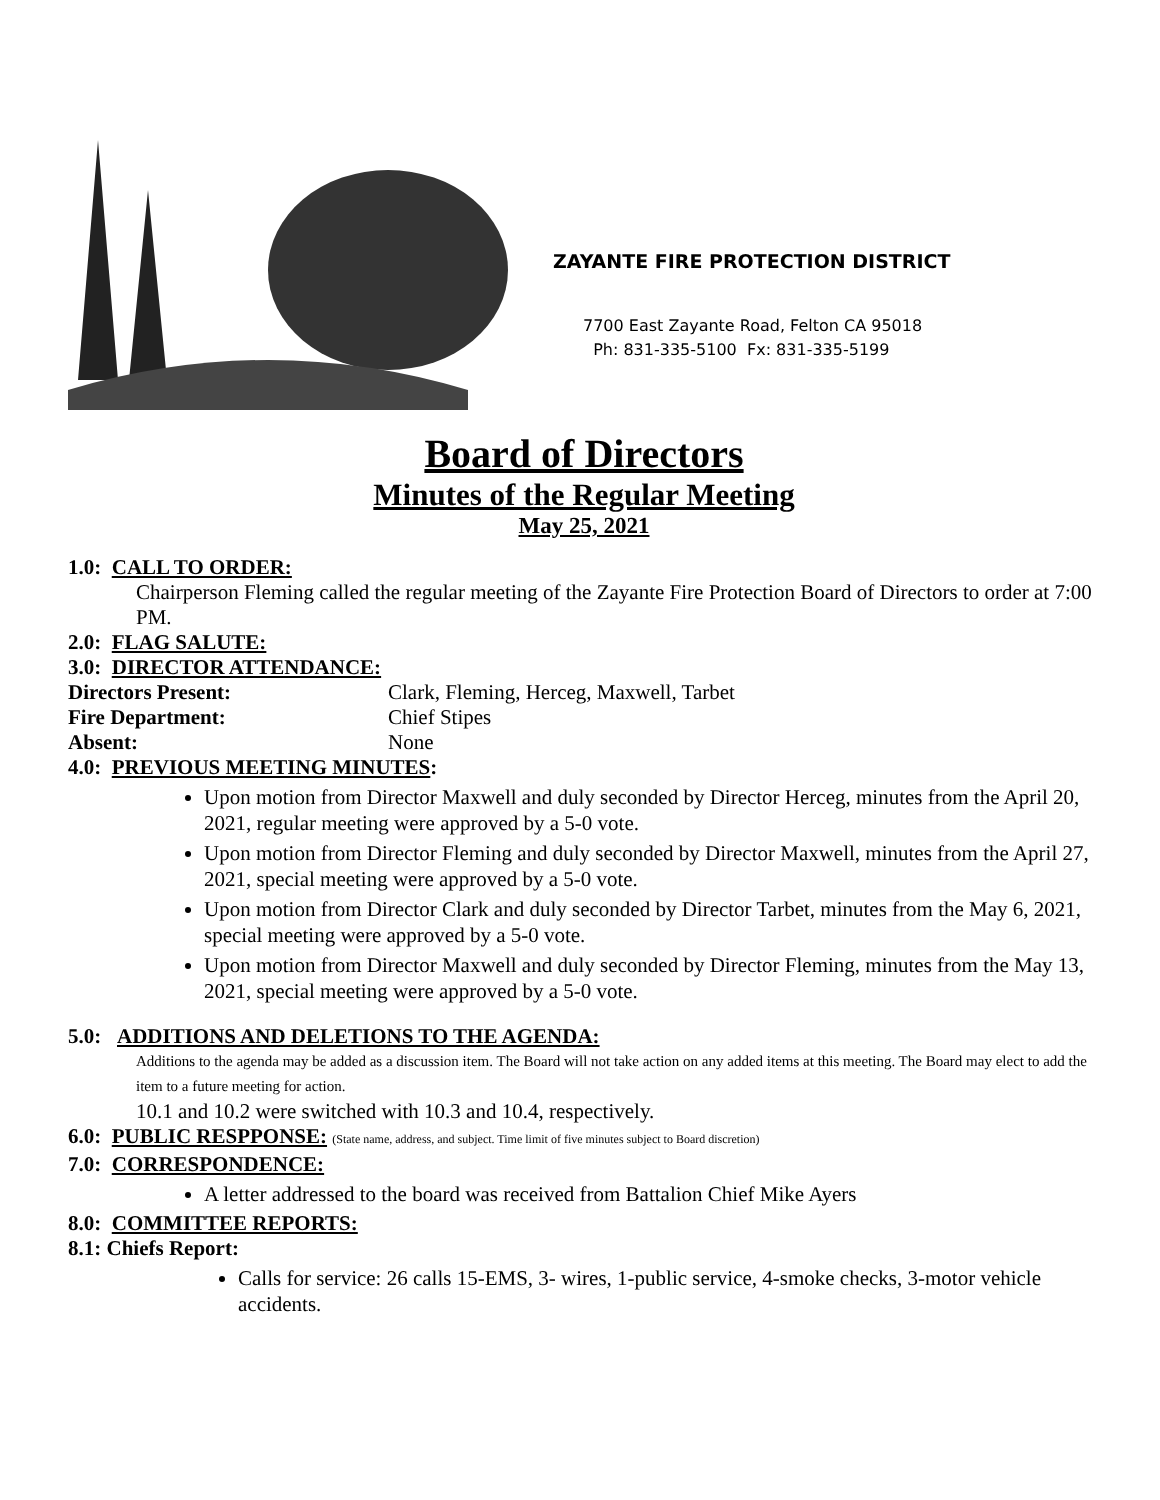ZAYANTE FIRE PROTECTION DISTRICT
7700 East Zayante Road, Felton CA 95018
Ph: 831-335-5100 Fx: 831-335-5199
Board of Directors
Minutes of the Regular Meeting
May 25, 2021
1.0: CALL TO ORDER:
Chairperson Fleming called the regular meeting of the Zayante Fire Protection Board of Directors to order at 7:00 PM.
2.0: FLAG SALUTE:
3.0: DIRECTOR ATTENDANCE:
Directors Present: Clark, Fleming, Herceg, Maxwell, Tarbet Fire Department: Chief Stipes Absent: None
4.0: PREVIOUS MEETING MINUTES:
Upon motion from Director Maxwell and duly seconded by Director Herceg, minutes from the April 20, 2021, regular meeting were approved by a 5-0 vote.
Upon motion from Director Fleming and duly seconded by Director Maxwell, minutes from the April 27, 2021, special meeting were approved by a 5-0 vote.
Upon motion from Director Clark and duly seconded by Director Tarbet, minutes from the May 6, 2021, special meeting were approved by a 5-0 vote.
Upon motion from Director Maxwell and duly seconded by Director Fleming, minutes from the May 13, 2021, special meeting were approved by a 5-0 vote.
5.0: ADDITIONS AND DELETIONS TO THE AGENDA:
Additions to the agenda may be added as a discussion item. The Board will not take action on any added items at this meeting. The Board may elect to add the item to a future meeting for action.
10.1 and 10.2 were switched with 10.3 and 10.4, respectively.
6.0: PUBLIC RESPPONSE: (State name, address, and subject. Time limit of five minutes subject to Board discretion)
7.0: CORRESPONDENCE:
A letter addressed to the board was received from Battalion Chief Mike Ayers
8.0: COMMITTEE REPORTS:
8.1: Chiefs Report:
Calls for service: 26 calls 15-EMS, 3- wires, 1-public service, 4-smoke checks, 3-motor vehicle accidents.